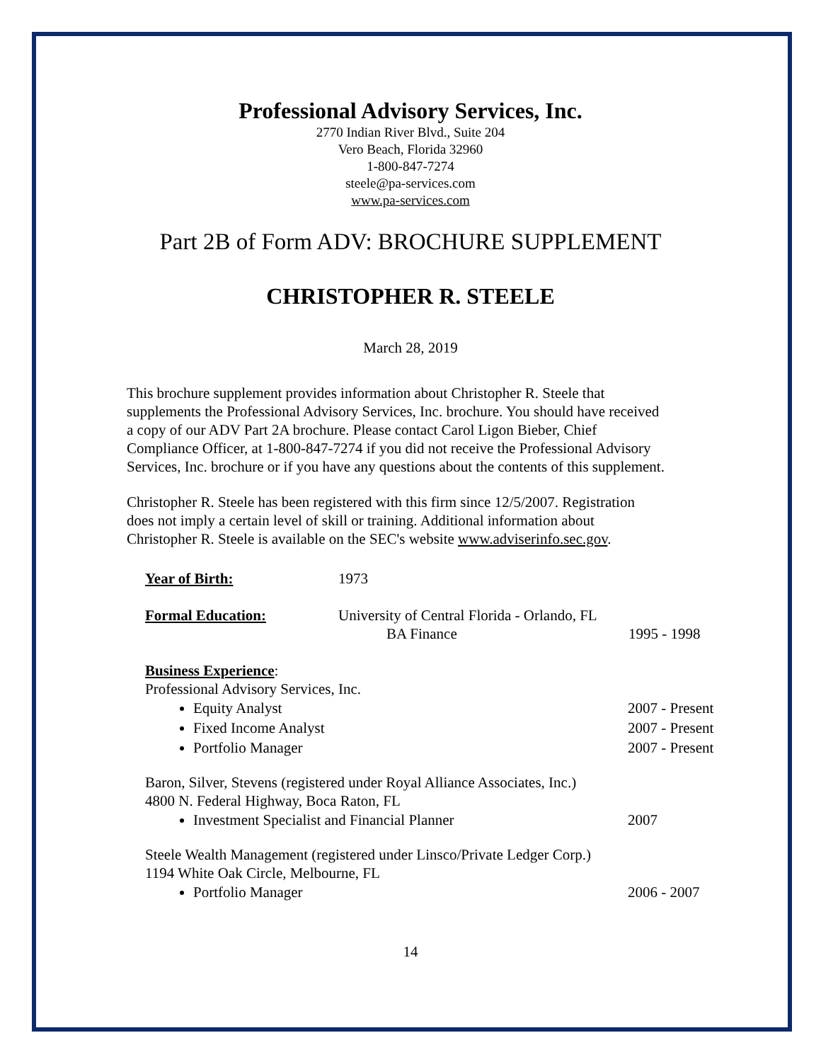Professional Advisory Services, Inc.
2770 Indian River Blvd., Suite 204
Vero Beach, Florida 32960
1-800-847-7274
steele@pa-services.com
www.pa-services.com
Part 2B of Form ADV: BROCHURE SUPPLEMENT
CHRISTOPHER R. STEELE
March 28, 2019
This brochure supplement provides information about Christopher R. Steele that supplements the Professional Advisory Services, Inc. brochure. You should have received a copy of our ADV Part 2A brochure. Please contact Carol Ligon Bieber, Chief Compliance Officer, at 1-800-847-7274 if you did not receive the Professional Advisory Services, Inc. brochure or if you have any questions about the contents of this supplement.
Christopher R. Steele has been registered with this firm since 12/5/2007. Registration does not imply a certain level of skill or training. Additional information about Christopher R. Steele is available on the SEC's website www.adviserinfo.sec.gov.
Year of Birth: 1973
Formal Education: University of Central Florida - Orlando, FL
BA Finance
1995 - 1998
Business Experience:
Professional Advisory Services, Inc.
Equity Analyst 2007 - Present
Fixed Income Analyst 2007 - Present
Portfolio Manager 2007 - Present
Baron, Silver, Stevens (registered under Royal Alliance Associates, Inc.)
4800 N. Federal Highway, Boca Raton, FL
Investment Specialist and Financial Planner 2007
Steele Wealth Management (registered under Linsco/Private Ledger Corp.)
1194 White Oak Circle, Melbourne, FL
Portfolio Manager 2006 - 2007
14